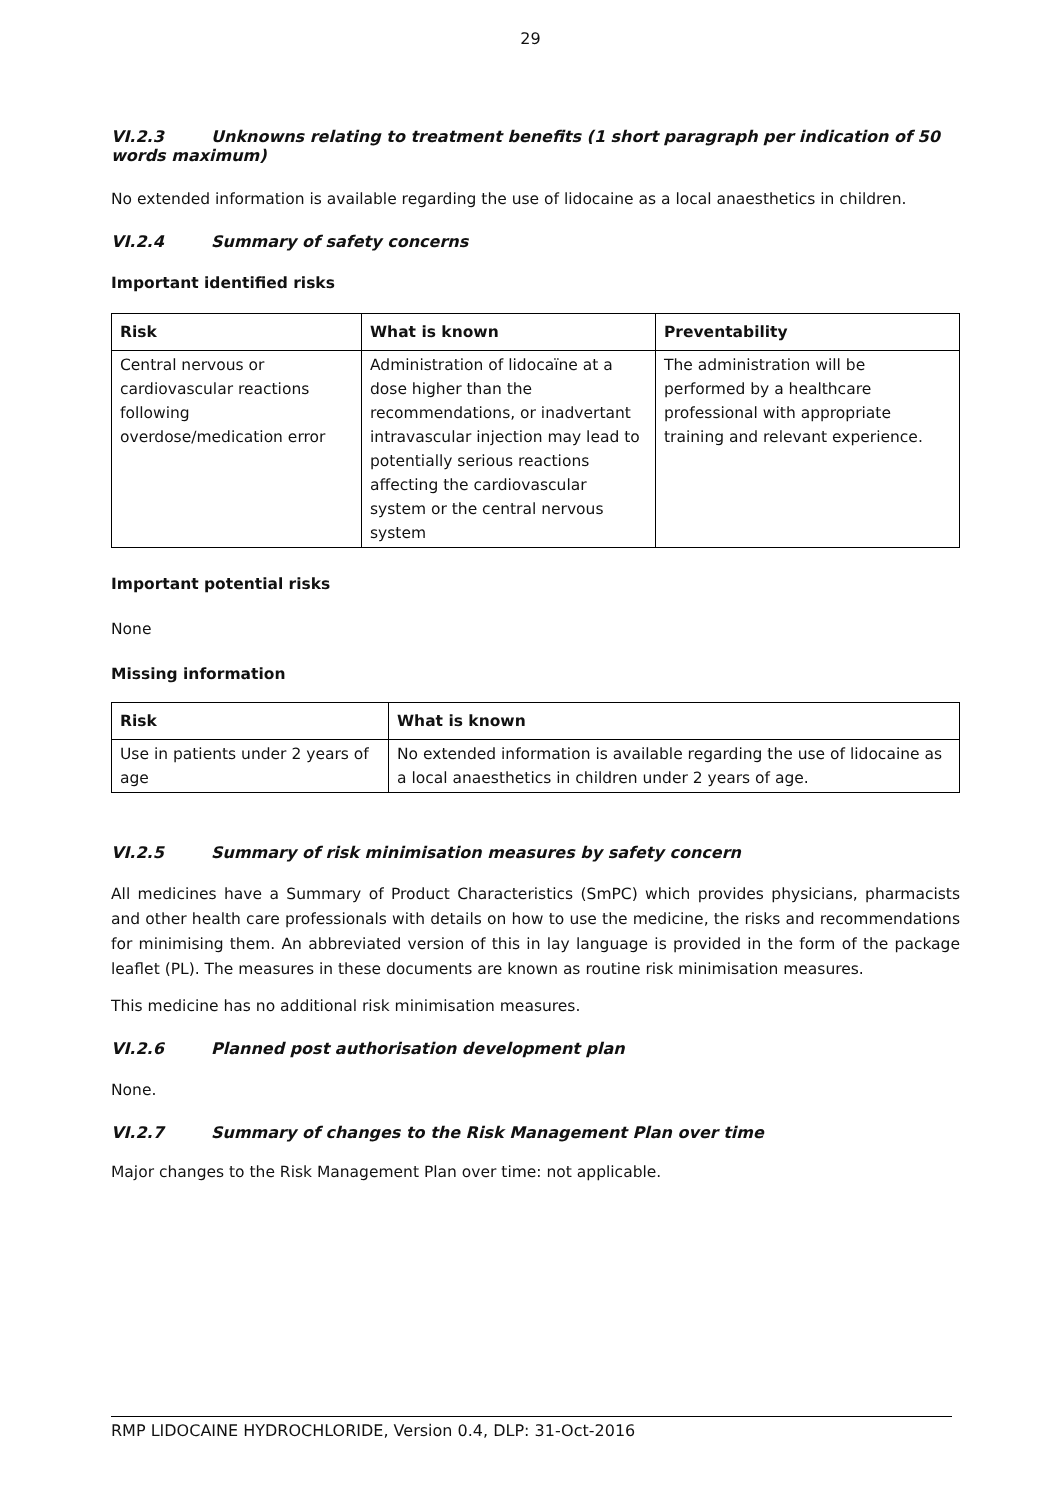29
VI.2.3 Unknowns relating to treatment benefits (1 short paragraph per indication of 50 words maximum)
No extended information is available regarding the use of lidocaine as a local anaesthetics in children.
VI.2.4 Summary of safety concerns
Important identified risks
| Risk | What is known | Preventability |
| --- | --- | --- |
| Central nervous or cardiovascular reactions following overdose/medication error | Administration of lidocaïne at a dose higher than the recommendations, or inadvertant intravascular injection may lead to potentially serious reactions affecting the cardiovascular system or the central nervous system | The administration will be performed by a healthcare professional with appropriate training and relevant experience. |
Important potential risks
None
Missing information
| Risk | What is known |
| --- | --- |
| Use in patients under 2 years of age | No extended information is available regarding the use of lidocaine as a local anaesthetics in children under 2 years of age. |
VI.2.5 Summary of risk minimisation measures by safety concern
All medicines have a Summary of Product Characteristics (SmPC) which provides physicians, pharmacists and other health care professionals with details on how to use the medicine, the risks and recommendations for minimising them. An abbreviated version of this in lay language is provided in the form of the package leaflet (PL). The measures in these documents are known as routine risk minimisation measures.
This medicine has no additional risk minimisation measures.
VI.2.6 Planned post authorisation development plan
None.
VI.2.7 Summary of changes to the Risk Management Plan over time
Major changes to the Risk Management Plan over time: not applicable.
RMP LIDOCAINE HYDROCHLORIDE, Version 0.4, DLP: 31-Oct-2016